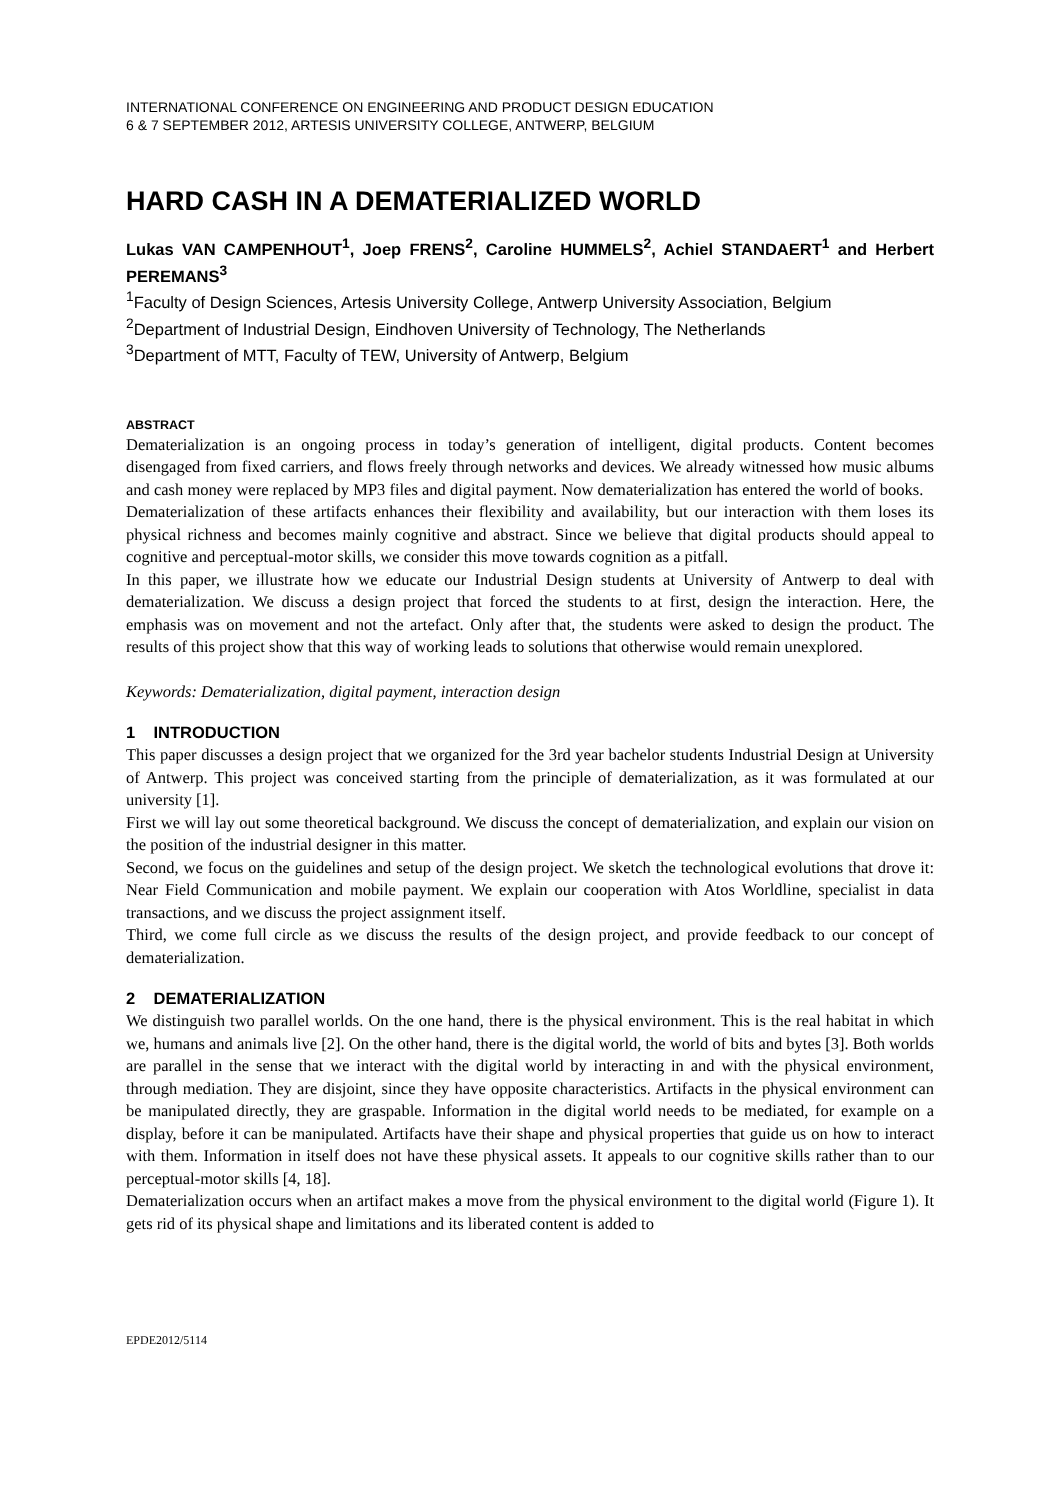INTERNATIONAL CONFERENCE ON ENGINEERING AND PRODUCT DESIGN EDUCATION
6 & 7 SEPTEMBER 2012, ARTESIS UNIVERSITY COLLEGE, ANTWERP, BELGIUM
HARD CASH IN A DEMATERIALIZED WORLD
Lukas VAN CAMPENHOUT<sup>1</sup>, Joep FRENS<sup>2</sup>, Caroline HUMMELS<sup>2</sup>, Achiel STANDAERT<sup>1</sup> and Herbert PEREMANS<sup>3</sup>
<sup>1</sup> Faculty of Design Sciences, Artesis University College, Antwerp University Association, Belgium
<sup>2</sup> Department of Industrial Design, Eindhoven University of Technology, The Netherlands
<sup>3</sup> Department of MTT, Faculty of TEW, University of Antwerp, Belgium
ABSTRACT
Dematerialization is an ongoing process in today’s generation of intelligent, digital products. Content becomes disengaged from fixed carriers, and flows freely through networks and devices. We already witnessed how music albums and cash money were replaced by MP3 files and digital payment. Now dematerialization has entered the world of books.
Dematerialization of these artifacts enhances their flexibility and availability, but our interaction with them loses its physical richness and becomes mainly cognitive and abstract. Since we believe that digital products should appeal to cognitive and perceptual-motor skills, we consider this move towards cognition as a pitfall.
In this paper, we illustrate how we educate our Industrial Design students at University of Antwerp to deal with dematerialization. We discuss a design project that forced the students to at first, design the interaction. Here, the emphasis was on movement and not the artefact. Only after that, the students were asked to design the product. The results of this project show that this way of working leads to solutions that otherwise would remain unexplored.
Keywords: Dematerialization, digital payment, interaction design
1 INTRODUCTION
This paper discusses a design project that we organized for the 3rd year bachelor students Industrial Design at University of Antwerp. This project was conceived starting from the principle of dematerialization, as it was formulated at our university [1].
First we will lay out some theoretical background. We discuss the concept of dematerialization, and explain our vision on the position of the industrial designer in this matter.
Second, we focus on the guidelines and setup of the design project. We sketch the technological evolutions that drove it: Near Field Communication and mobile payment. We explain our cooperation with Atos Worldline, specialist in data transactions, and we discuss the project assignment itself.
Third, we come full circle as we discuss the results of the design project, and provide feedback to our concept of dematerialization.
2 DEMATERIALIZATION
We distinguish two parallel worlds. On the one hand, there is the physical environment. This is the real habitat in which we, humans and animals live [2]. On the other hand, there is the digital world, the world of bits and bytes [3]. Both worlds are parallel in the sense that we interact with the digital world by interacting in and with the physical environment, through mediation. They are disjoint, since they have opposite characteristics. Artifacts in the physical environment can be manipulated directly, they are graspable. Information in the digital world needs to be mediated, for example on a display, before it can be manipulated. Artifacts have their shape and physical properties that guide us on how to interact with them. Information in itself does not have these physical assets. It appeals to our cognitive skills rather than to our perceptual-motor skills [4, 18].
Dematerialization occurs when an artifact makes a move from the physical environment to the digital world (Figure 1). It gets rid of its physical shape and limitations and its liberated content is added to
EPDE2012/5114